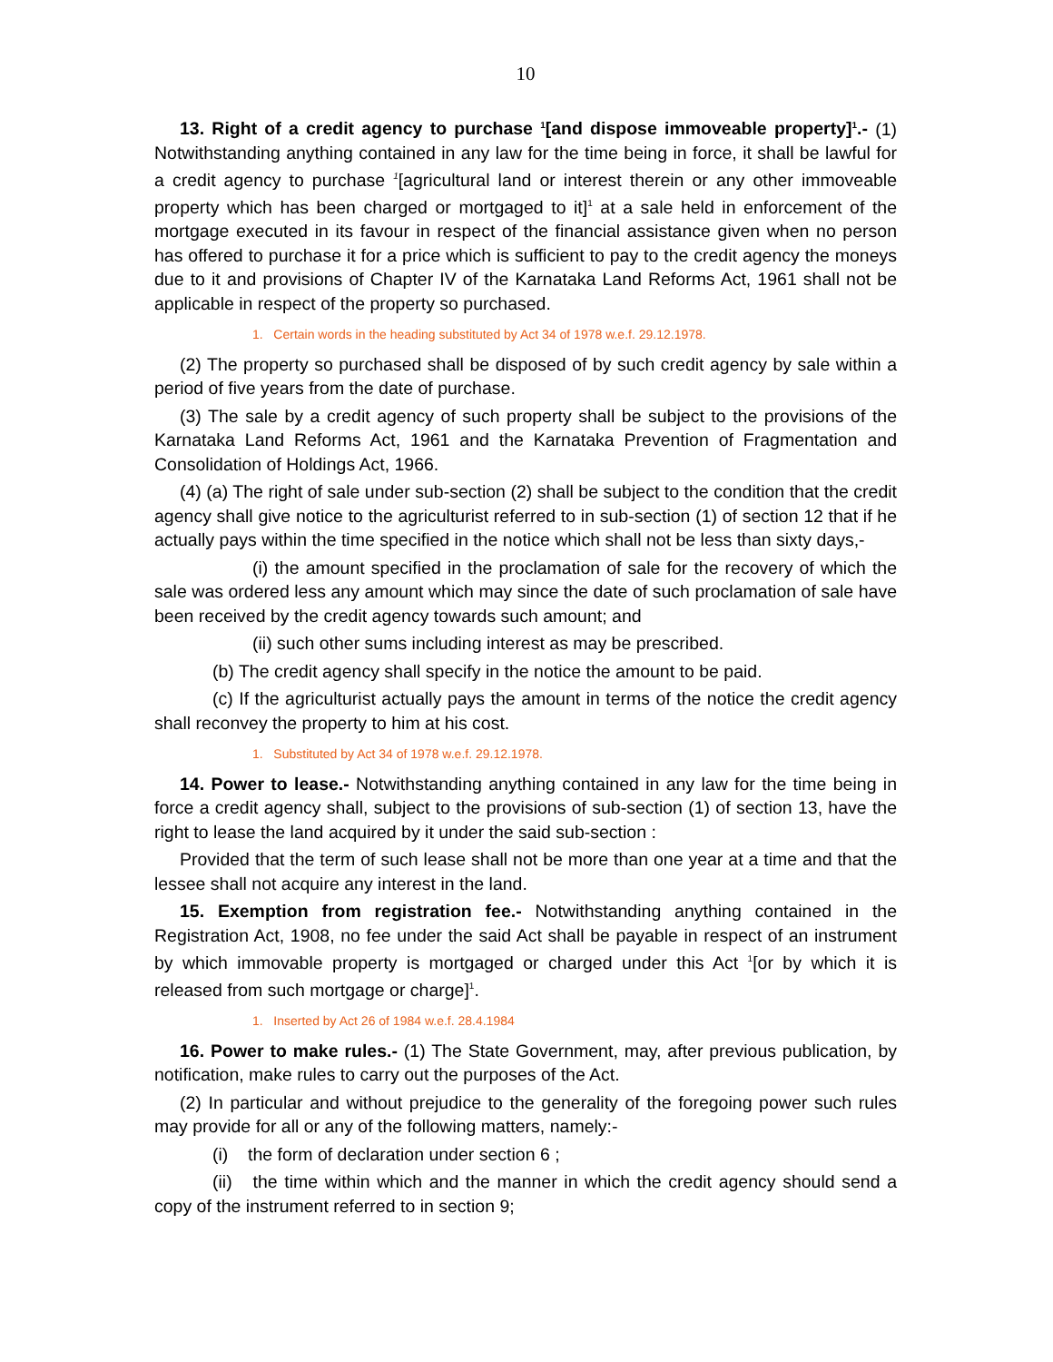10
13. Right of a credit agency to purchase <sup>1</sup>[and dispose immoveable property]<sup>1</sup>.- (1) Notwithstanding anything contained in any law for the time being in force, it shall be lawful for a credit agency to purchase <sup>1</sup>[agricultural land or interest therein or any other immoveable property which has been charged or mortgaged to it]<sup>1</sup> at a sale held in enforcement of the mortgage executed in its favour in respect of the financial assistance given when no person has offered to purchase it for a price which is sufficient to pay to the credit agency the moneys due to it and provisions of Chapter IV of the Karnataka Land Reforms Act, 1961 shall not be applicable in respect of the property so purchased.
1. Certain words in the heading substituted by Act 34 of 1978 w.e.f. 29.12.1978.
(2) The property so purchased shall be disposed of by such credit agency by sale within a period of five years from the date of purchase.
(3) The sale by a credit agency of such property shall be subject to the provisions of the Karnataka Land Reforms Act, 1961 and the Karnataka Prevention of Fragmentation and Consolidation of Holdings Act, 1966.
(4) (a) The right of sale under sub-section (2) shall be subject to the condition that the credit agency shall give notice to the agriculturist referred to in sub-section (1) of section 12 that if he actually pays within the time specified in the notice which shall not be less than sixty days,-
(i) the amount specified in the proclamation of sale for the recovery of which the sale was ordered less any amount which may since the date of such proclamation of sale have been received by the credit agency towards such amount; and
(ii) such other sums including interest as may be prescribed.
(b) The credit agency shall specify in the notice the amount to be paid.
(c) If the agriculturist actually pays the amount in terms of the notice the credit agency shall reconvey the property to him at his cost.
1. Substituted by Act 34 of 1978 w.e.f. 29.12.1978.
14. Power to lease.- Notwithstanding anything contained in any law for the time being in force a credit agency shall, subject to the provisions of sub-section (1) of section 13, have the right to lease the land acquired by it under the said sub-section :
Provided that the term of such lease shall not be more than one year at a time and that the lessee shall not acquire any interest in the land.
15. Exemption from registration fee.- Notwithstanding anything contained in the Registration Act, 1908, no fee under the said Act shall be payable in respect of an instrument by which immovable property is mortgaged or charged under this Act <sup>1</sup>[or by which it is released from such mortgage or charge]<sup>1</sup>.
1. Inserted by Act 26 of 1984 w.e.f. 28.4.1984
16. Power to make rules.- (1) The State Government, may, after previous publication, by notification, make rules to carry out the purposes of the Act.
(2) In particular and without prejudice to the generality of the foregoing power such rules may provide for all or any of the following matters, namely:-
(i) the form of declaration under section 6 ;
(ii) the time within which and the manner in which the credit agency should send a copy of the instrument referred to in section 9;